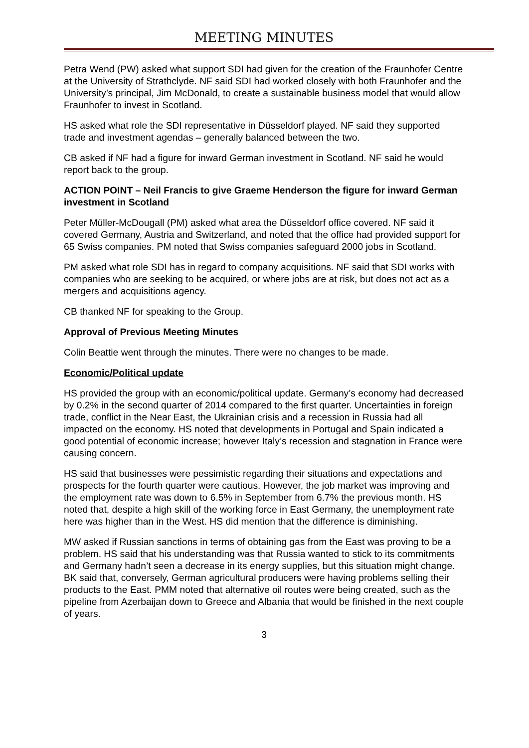MEETING MINUTES
Petra Wend (PW) asked what support SDI had given for the creation of the Fraunhofer Centre at the University of Strathclyde. NF said SDI had worked closely with both Fraunhofer and the University’s principal, Jim McDonald, to create a sustainable business model that would allow Fraunhofer to invest in Scotland.
HS asked what role the SDI representative in Düsseldorf played. NF said they supported trade and investment agendas – generally balanced between the two.
CB asked if NF had a figure for inward German investment in Scotland. NF said he would report back to the group.
ACTION POINT – Neil Francis to give Graeme Henderson the figure for inward German investment in Scotland
Peter Müller-McDougall (PM) asked what area the Düsseldorf office covered. NF said it covered Germany, Austria and Switzerland, and noted that the office had provided support for 65 Swiss companies. PM noted that Swiss companies safeguard 2000 jobs in Scotland.
PM asked what role SDI has in regard to company acquisitions. NF said that SDI works with companies who are seeking to be acquired, or where jobs are at risk, but does not act as a mergers and acquisitions agency.
CB thanked NF for speaking to the Group.
Approval of Previous Meeting Minutes
Colin Beattie went through the minutes. There were no changes to be made.
Economic/Political update
HS provided the group with an economic/political update. Germany’s economy had decreased by 0.2% in the second quarter of 2014 compared to the first quarter. Uncertainties in foreign trade, conflict in the Near East, the Ukrainian crisis and a recession in Russia had all impacted on the economy. HS noted that developments in Portugal and Spain indicated a good potential of economic increase; however Italy’s recession and stagnation in France were causing concern.
HS said that businesses were pessimistic regarding their situations and expectations and prospects for the fourth quarter were cautious. However, the job market was improving and the employment rate was down to 6.5% in September from 6.7% the previous month. HS noted that, despite a high skill of the working force in East Germany, the unemployment rate here was higher than in the West. HS did mention that the difference is diminishing.
MW asked if Russian sanctions in terms of obtaining gas from the East was proving to be a problem. HS said that his understanding was that Russia wanted to stick to its commitments and Germany hadn’t seen a decrease in its energy supplies, but this situation might change. BK said that, conversely, German agricultural producers were having problems selling their products to the East. PMM noted that alternative oil routes were being created, such as the pipeline from Azerbaijan down to Greece and Albania that would be finished in the next couple of years.
3